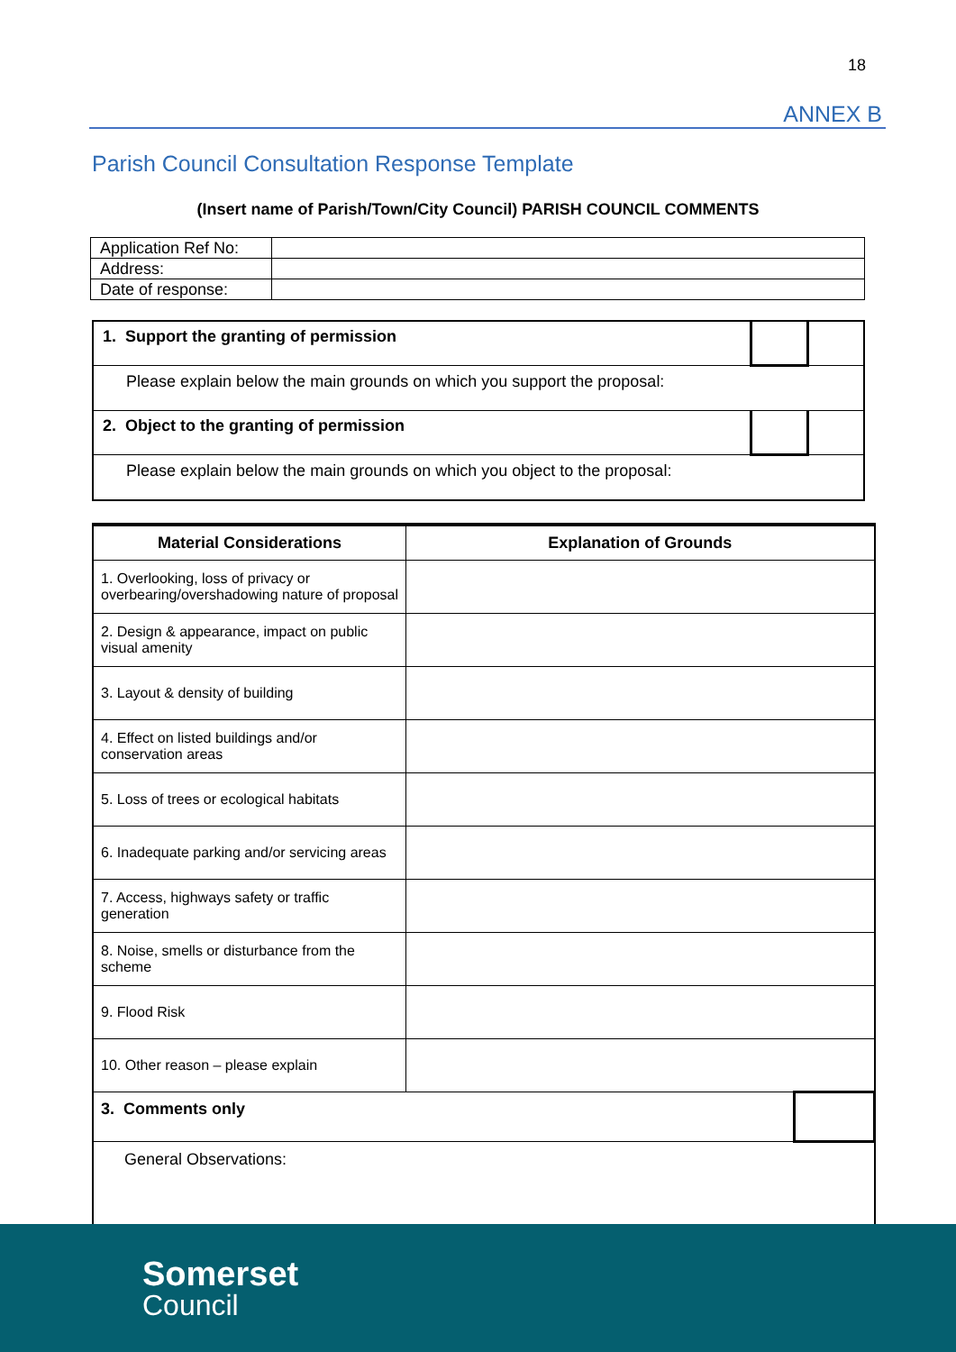18
ANNEX B
Parish Council Consultation Response Template
(Insert name of Parish/Town/City Council) PARISH COUNCIL COMMENTS
| Application Ref No: | |
| Address: | |
| Date of response: | |
| 1. Support the granting of permission | | |
| Please explain below the main grounds on which you support the proposal: | | |
| 2. Object to the granting of permission | | |
| Please explain below the main grounds on which you object to the proposal: | | |
| Material Considerations | Explanation of Grounds | |
| --- | --- | --- |
| 1. Overlooking, loss of privacy or overbearing/overshadowing nature of proposal | | |
| 2. Design & appearance, impact on public visual amenity | | |
| 3. Layout & density of building | | |
| 4. Effect on listed buildings and/or conservation areas | | |
| 5. Loss of trees or ecological habitats | | |
| 6. Inadequate parking and/or servicing areas | | |
| 7. Access, highways safety or traffic generation | | |
| 8. Noise, smells or disturbance from the scheme | | |
| 9. Flood Risk | | |
| 10. Other reason – please explain | | |
| 3. Comments only | | |
| General Observations: | | |
Somerset
Council